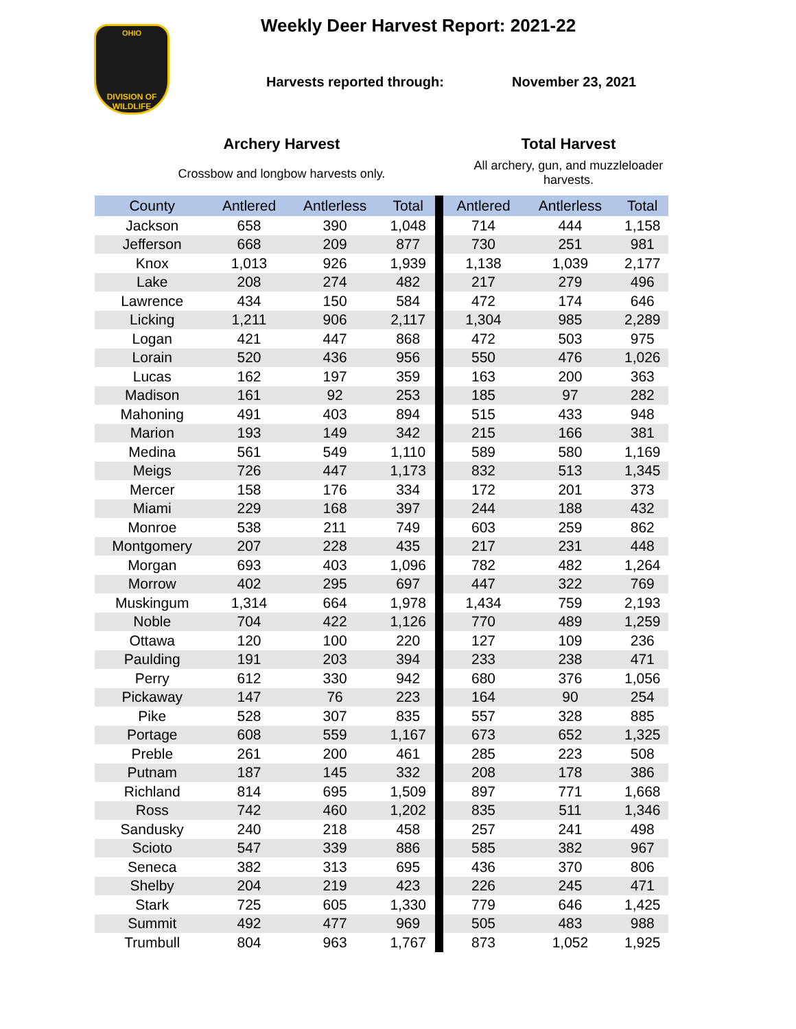OHIO
DIVISION OF WILDLIFE
Weekly Deer Harvest Report: 2021-22
Harvests reported through: November 23, 2021
Archery Harvest
Crossbow and longbow harvests only.
Total Harvest
All archery, gun, and muzzleloader harvests.
| County | Antlered | Antlerless | Total | Antlered | Antlerless | Total |
| --- | --- | --- | --- | --- | --- | --- |
| Jackson | 658 | 390 | 1,048 | 714 | 444 | 1,158 |
| Jefferson | 668 | 209 | 877 | 730 | 251 | 981 |
| Knox | 1,013 | 926 | 1,939 | 1,138 | 1,039 | 2,177 |
| Lake | 208 | 274 | 482 | 217 | 279 | 496 |
| Lawrence | 434 | 150 | 584 | 472 | 174 | 646 |
| Licking | 1,211 | 906 | 2,117 | 1,304 | 985 | 2,289 |
| Logan | 421 | 447 | 868 | 472 | 503 | 975 |
| Lorain | 520 | 436 | 956 | 550 | 476 | 1,026 |
| Lucas | 162 | 197 | 359 | 163 | 200 | 363 |
| Madison | 161 | 92 | 253 | 185 | 97 | 282 |
| Mahoning | 491 | 403 | 894 | 515 | 433 | 948 |
| Marion | 193 | 149 | 342 | 215 | 166 | 381 |
| Medina | 561 | 549 | 1,110 | 589 | 580 | 1,169 |
| Meigs | 726 | 447 | 1,173 | 832 | 513 | 1,345 |
| Mercer | 158 | 176 | 334 | 172 | 201 | 373 |
| Miami | 229 | 168 | 397 | 244 | 188 | 432 |
| Monroe | 538 | 211 | 749 | 603 | 259 | 862 |
| Montgomery | 207 | 228 | 435 | 217 | 231 | 448 |
| Morgan | 693 | 403 | 1,096 | 782 | 482 | 1,264 |
| Morrow | 402 | 295 | 697 | 447 | 322 | 769 |
| Muskingum | 1,314 | 664 | 1,978 | 1,434 | 759 | 2,193 |
| Noble | 704 | 422 | 1,126 | 770 | 489 | 1,259 |
| Ottawa | 120 | 100 | 220 | 127 | 109 | 236 |
| Paulding | 191 | 203 | 394 | 233 | 238 | 471 |
| Perry | 612 | 330 | 942 | 680 | 376 | 1,056 |
| Pickaway | 147 | 76 | 223 | 164 | 90 | 254 |
| Pike | 528 | 307 | 835 | 557 | 328 | 885 |
| Portage | 608 | 559 | 1,167 | 673 | 652 | 1,325 |
| Preble | 261 | 200 | 461 | 285 | 223 | 508 |
| Putnam | 187 | 145 | 332 | 208 | 178 | 386 |
| Richland | 814 | 695 | 1,509 | 897 | 771 | 1,668 |
| Ross | 742 | 460 | 1,202 | 835 | 511 | 1,346 |
| Sandusky | 240 | 218 | 458 | 257 | 241 | 498 |
| Scioto | 547 | 339 | 886 | 585 | 382 | 967 |
| Seneca | 382 | 313 | 695 | 436 | 370 | 806 |
| Shelby | 204 | 219 | 423 | 226 | 245 | 471 |
| Stark | 725 | 605 | 1,330 | 779 | 646 | 1,425 |
| Summit | 492 | 477 | 969 | 505 | 483 | 988 |
| Trumbull | 804 | 963 | 1,767 | 873 | 1,052 | 1,925 |